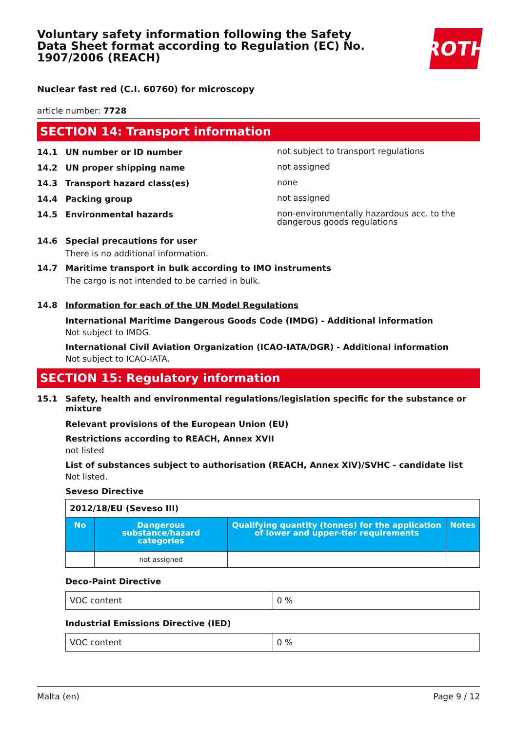Voluntary safety information following the Safety Data Sheet format according to Regulation (EC) No. 1907/2006 (REACH)
ROTH
Nuclear fast red (C.I. 60760) for microscopy
article number: 7728
SECTION 14: Transport information
14.1 UN number or ID number
not subject to transport regulations
14.2 UN proper shipping name
not assigned
14.3 Transport hazard class(es)
none
14.4 Packing group
not assigned
14.5 Environmental hazards
non-environmentally hazardous acc. to the dangerous goods regulations
14.6 Special precautions for user
There is no additional information.
14.7 Maritime transport in bulk according to IMO instruments
The cargo is not intended to be carried in bulk.
14.8 Information for each of the UN Model Regulations
International Maritime Dangerous Goods Code (IMDG) - Additional information
Not subject to IMDG.
International Civil Aviation Organization (ICAO-IATA/DGR) - Additional information
Not subject to ICAO-IATA.
SECTION 15: Regulatory information
15.1 Safety, health and environmental regulations/legislation specific for the substance or mixture
Relevant provisions of the European Union (EU)
Restrictions according to REACH, Annex XVII
not listed
List of substances subject to authorisation (REACH, Annex XIV)/SVHC - candidate list
Not listed.
Seveso Directive
| 2012/18/EU (Seveso III) | | | |
| --- | --- | --- | --- |
| No | Dangerous substance/hazard categories | Qualifying quantity (tonnes) for the application of lower and upper-tier requirements | Notes |
| | not assigned | | |
Deco-Paint Directive
| VOC content | 0 % |
Industrial Emissions Directive (IED)
| VOC content | 0 % |
Malta (en) Page 9 / 12